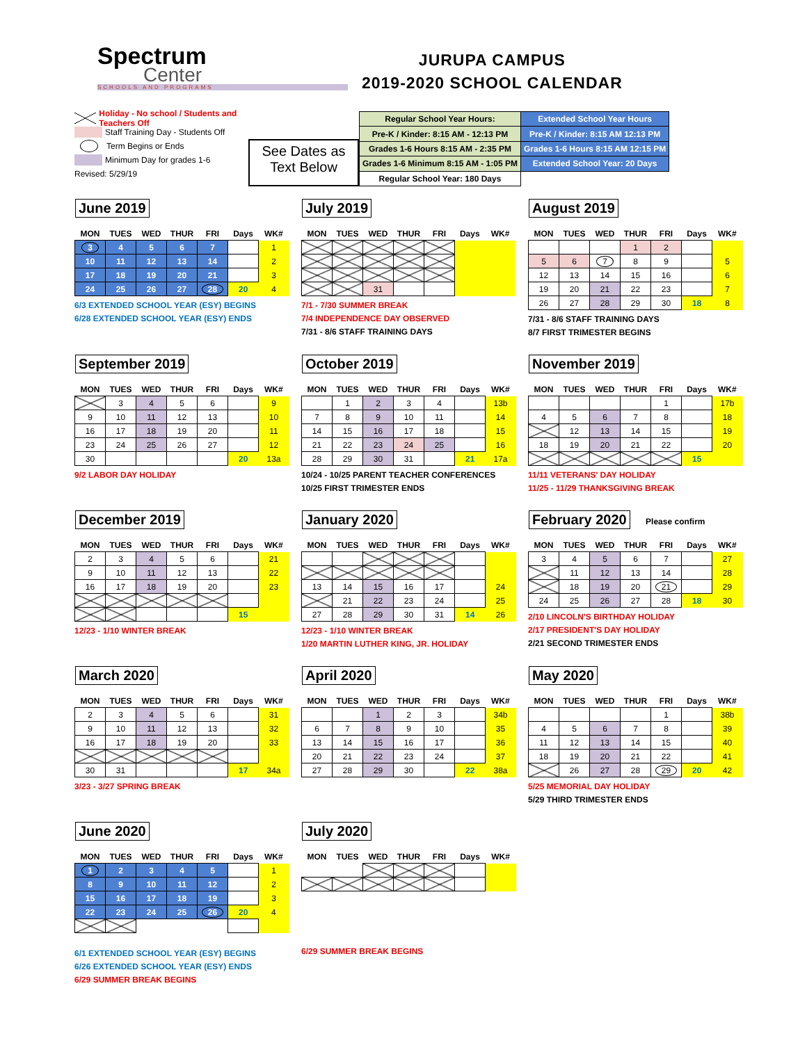Spectrum
Center
SCHOOLS AND PROGRAMS
JURUPA CAMPUS
2019-2020 SCHOOL CALENDAR
Holiday - No school / Students and Teachers Off
Staff Training Day - Students Off
Term Begins or Ends
Minimum Day for grades 1-6
Revised: 5/29/19
See Dates as
Text Below
| Regular School Year Hours: | Extended School Year Hours |
| Pre-K / Kinder: 8:15 AM - 12:13 PM | Pre-K / Kinder: 8:15 AM 12:13 PM |
| Grades 1-6 Hours 8:15 AM - 2:35 PM | Grades 1-6 Hours 8:15 AM 12:15 PM |
| Grades 1-6 Minimum 8:15 AM - 1:05 PM | Extended School Year: 20 Days |
| Regular School Year: 180 Days | |
June 2019
| MON | TUES | WED | THUR | FRI | Days | WK# |
| --- | --- | --- | --- | --- | --- | --- |
| 3 | 4 | 5 | 6 | 7 | | 1 |
| 10 | 11 | 12 | 13 | 14 | | 2 |
| 17 | 18 | 19 | 20 | 21 | | 3 |
| 24 | 25 | 26 | 27 | 28 | 20 | 4 |
6/3 EXTENDED SCHOOL YEAR (ESY) BEGINS
6/28 EXTENDED SCHOOL YEAR (ESY) ENDS
July 2019
| MON | TUES | WED | THUR | FRI | Days | WK# |
| --- | --- | --- | --- | --- | --- | --- |
| | | 31 | | | | |
7/1 - 7/30 SUMMER BREAK
7/4 INDEPENDENCE DAY OBSERVED
7/31 - 8/6 STAFF TRAINING DAYS
August 2019
| MON | TUES | WED | THUR | FRI | Days | WK# |
| --- | --- | --- | --- | --- | --- | --- |
| | | | 1 | 2 | | |
| 5 | 6 | 7 | 8 | 9 | | 5 |
| 12 | 13 | 14 | 15 | 16 | | 6 |
| 19 | 20 | 21 | 22 | 23 | | 7 |
| 26 | 27 | 28 | 29 | 30 | 18 | 8 |
7/31 - 8/6 STAFF TRAINING DAYS
8/7 FIRST TRIMESTER BEGINS
September 2019
| MON | TUES | WED | THUR | FRI | Days | WK# |
| --- | --- | --- | --- | --- | --- | --- |
| | 3 | 4 | 5 | 6 | | 9 |
| 9 | 10 | 11 | 12 | 13 | | 10 |
| 16 | 17 | 18 | 19 | 20 | | 11 |
| 23 | 24 | 25 | 26 | 27 | | 12 |
| 30 | | | | | 20 | 13a |
9/2 LABOR DAY HOLIDAY
October 2019
| MON | TUES | WED | THUR | FRI | Days | WK# |
| --- | --- | --- | --- | --- | --- | --- |
| | 1 | 2 | 3 | 4 | | 13b |
| 7 | 8 | 9 | 10 | 11 | | 14 |
| 14 | 15 | 16 | 17 | 18 | | 15 |
| 21 | 22 | 23 | 24 | 25 | | 16 |
| 28 | 29 | 30 | 31 | | 21 | 17a |
10/24 - 10/25 PARENT TEACHER CONFERENCES
10/25 FIRST TRIMESTER ENDS
November 2019
| MON | TUES | WED | THUR | FRI | Days | WK# |
| --- | --- | --- | --- | --- | --- | --- |
| | | | | 1 | | 17b |
| 4 | 5 | 6 | 7 | 8 | | 18 |
| | 12 | 13 | 14 | 15 | | 19 |
| 18 | 19 | 20 | 21 | 22 | | 20 |
| | | | | | 15 | |
11/11 VETERANS' DAY HOLIDAY
11/25 - 11/29 THANKSGIVING BREAK
December 2019
| MON | TUES | WED | THUR | FRI | Days | WK# |
| --- | --- | --- | --- | --- | --- | --- |
| 2 | 3 | 4 | 5 | 6 | | 21 |
| 9 | 10 | 11 | 12 | 13 | | 22 |
| 16 | 17 | 18 | 19 | 20 | | 23 |
| | | | | | 15 | |
12/23 - 1/10 WINTER BREAK
January 2020
| MON | TUES | WED | THUR | FRI | Days | WK# |
| --- | --- | --- | --- | --- | --- | --- |
| 13 | 14 | 15 | 16 | 17 | | 24 |
| | 21 | 22 | 23 | 24 | | 25 |
| 27 | 28 | 29 | 30 | 31 | 14 | 26 |
12/23 - 1/10 WINTER BREAK
1/20 MARTIN LUTHER KING, JR. HOLIDAY
February 2020
Please confirm
| MON | TUES | WED | THUR | FRI | Days | WK# |
| --- | --- | --- | --- | --- | --- | --- |
| 3 | 4 | 5 | 6 | 7 | | 27 |
| | 11 | 12 | 13 | 14 | | 28 |
| | 18 | 19 | 20 | 21 | | 29 |
| 24 | 25 | 26 | 27 | 28 | 18 | 30 |
2/10 LINCOLN'S BIRTHDAY HOLIDAY
2/17 PRESIDENT'S DAY HOLIDAY
2/21 SECOND TRIMESTER ENDS
March 2020
| MON | TUES | WED | THUR | FRI | Days | WK# |
| --- | --- | --- | --- | --- | --- | --- |
| 2 | 3 | 4 | 5 | 6 | | 31 |
| 9 | 10 | 11 | 12 | 13 | | 32 |
| 16 | 17 | 18 | 19 | 20 | | 33 |
| 30 | 31 | | | | 17 | 34a |
3/23 - 3/27 SPRING BREAK
April 2020
| MON | TUES | WED | THUR | FRI | Days | WK# |
| --- | --- | --- | --- | --- | --- | --- |
| | | 1 | 2 | 3 | | 34b |
| 6 | 7 | 8 | 9 | 10 | | 35 |
| 13 | 14 | 15 | 16 | 17 | | 36 |
| 20 | 21 | 22 | 23 | 24 | | 37 |
| 27 | 28 | 29 | 30 | | 22 | 38a |
May 2020
| MON | TUES | WED | THUR | FRI | Days | WK# |
| --- | --- | --- | --- | --- | --- | --- |
| | | | | 1 | | 38b |
| 4 | 5 | 6 | 7 | 8 | | 39 |
| 11 | 12 | 13 | 14 | 15 | | 40 |
| 18 | 19 | 20 | 21 | 22 | | 41 |
| | 26 | 27 | 28 | 29 | 20 | 42 |
5/25 MEMORIAL DAY HOLIDAY
5/29 THIRD TRIMESTER ENDS
June 2020
| MON | TUES | WED | THUR | FRI | Days | WK# |
| --- | --- | --- | --- | --- | --- | --- |
| 1 | 2 | 3 | 4 | 5 | | 1 |
| 8 | 9 | 10 | 11 | 12 | | 2 |
| 15 | 16 | 17 | 18 | 19 | | 3 |
| 22 | 23 | 24 | 25 | 26 | 20 | 4 |
6/1 EXTENDED SCHOOL YEAR (ESY) BEGINS
6/26 EXTENDED SCHOOL YEAR (ESY) ENDS
6/29 SUMMER BREAK BEGINS
July 2020
| MON | TUES | WED | THUR | FRI | Days | WK# |
| --- | --- | --- | --- | --- | --- | --- |
6/29 SUMMER BREAK BEGINS